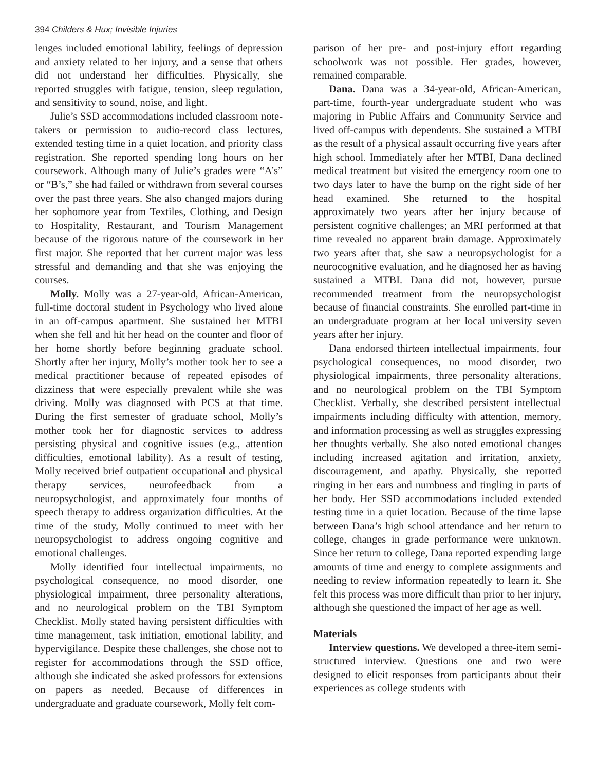394 Childers & Hux; Invisible Injuries
lenges included emotional lability, feelings of depression and anxiety related to her injury, and a sense that others did not understand her difficulties. Physically, she reported struggles with fatigue, tension, sleep regulation, and sensitivity to sound, noise, and light.
Julie’s SSD accommodations included classroom note-takers or permission to audio-record class lectures, extended testing time in a quiet location, and priority class registration. She reported spending long hours on her coursework. Although many of Julie’s grades were “A’s” or “B’s,” she had failed or withdrawn from several courses over the past three years. She also changed majors during her sophomore year from Textiles, Clothing, and Design to Hospitality, Restaurant, and Tourism Management because of the rigorous nature of the coursework in her first major. She reported that her current major was less stressful and demanding and that she was enjoying the courses.
Molly. Molly was a 27-year-old, African-American, full-time doctoral student in Psychology who lived alone in an off-campus apartment. She sustained her MTBI when she fell and hit her head on the counter and floor of her home shortly before beginning graduate school. Shortly after her injury, Molly’s mother took her to see a medical practitioner because of repeated episodes of dizziness that were especially prevalent while she was driving. Molly was diagnosed with PCS at that time. During the first semester of graduate school, Molly’s mother took her for diagnostic services to address persisting physical and cognitive issues (e.g., attention difficulties, emotional lability). As a result of testing, Molly received brief outpatient occupational and physical therapy services, neurofeedback from a neuropsychologist, and approximately four months of speech therapy to address organization difficulties. At the time of the study, Molly continued to meet with her neuropsychologist to address ongoing cognitive and emotional challenges.
Molly identified four intellectual impairments, no psychological consequence, no mood disorder, one physiological impairment, three personality alterations, and no neurological problem on the TBI Symptom Checklist. Molly stated having persistent difficulties with time management, task initiation, emotional lability, and hypervigilance. Despite these challenges, she chose not to register for accommodations through the SSD office, although she indicated she asked professors for extensions on papers as needed. Because of differences in undergraduate and graduate coursework, Molly felt com-
parison of her pre- and post-injury effort regarding schoolwork was not possible. Her grades, however, remained comparable.
Dana. Dana was a 34-year-old, African-American, part-time, fourth-year undergraduate student who was majoring in Public Affairs and Community Service and lived off-campus with dependents. She sustained a MTBI as the result of a physical assault occurring five years after high school. Immediately after her MTBI, Dana declined medical treatment but visited the emergency room one to two days later to have the bump on the right side of her head examined. She returned to the hospital approximately two years after her injury because of persistent cognitive challenges; an MRI performed at that time revealed no apparent brain damage. Approximately two years after that, she saw a neuropsychologist for a neurocognitive evaluation, and he diagnosed her as having sustained a MTBI. Dana did not, however, pursue recommended treatment from the neuropsychologist because of financial constraints. She enrolled part-time in an undergraduate program at her local university seven years after her injury.
Dana endorsed thirteen intellectual impairments, four psychological consequences, no mood disorder, two physiological impairments, three personality alterations, and no neurological problem on the TBI Symptom Checklist. Verbally, she described persistent intellectual impairments including difficulty with attention, memory, and information processing as well as struggles expressing her thoughts verbally. She also noted emotional changes including increased agitation and irritation, anxiety, discouragement, and apathy. Physically, she reported ringing in her ears and numbness and tingling in parts of her body. Her SSD accommodations included extended testing time in a quiet location. Because of the time lapse between Dana’s high school attendance and her return to college, changes in grade performance were unknown. Since her return to college, Dana reported expending large amounts of time and energy to complete assignments and needing to review information repeatedly to learn it. She felt this process was more difficult than prior to her injury, although she questioned the impact of her age as well.
Materials
Interview questions. We developed a three-item semi-structured interview. Questions one and two were designed to elicit responses from participants about their experiences as college students with